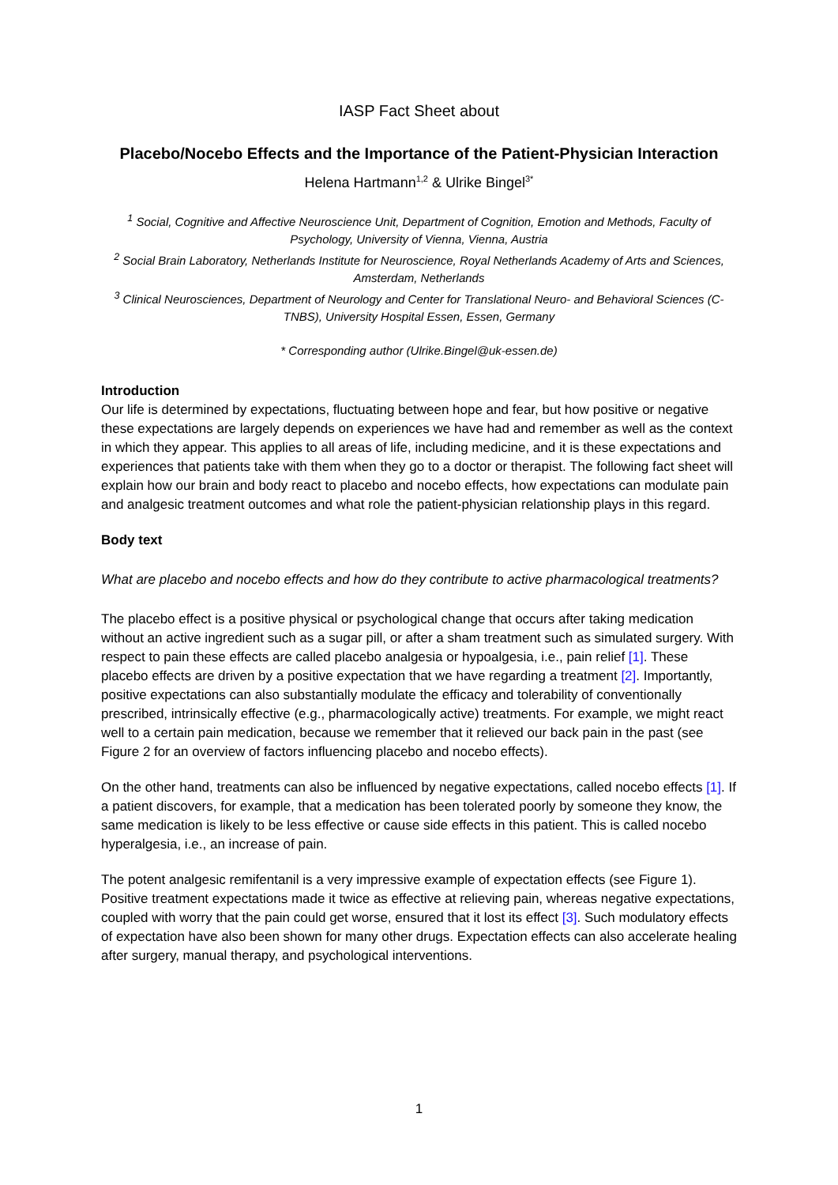IASP Fact Sheet about
Placebo/Nocebo Effects and the Importance of the Patient-Physician Interaction
Helena Hartmann<sup>1,2</sup> & Ulrike Bingel<sup>3*</sup>
<sup>1</sup> Social, Cognitive and Affective Neuroscience Unit, Department of Cognition, Emotion and Methods, Faculty of Psychology, University of Vienna, Vienna, Austria
<sup>2</sup> Social Brain Laboratory, Netherlands Institute for Neuroscience, Royal Netherlands Academy of Arts and Sciences, Amsterdam, Netherlands
<sup>3</sup> Clinical Neurosciences, Department of Neurology and Center for Translational Neuro- and Behavioral Sciences (C-TNBS), University Hospital Essen, Essen, Germany
* Corresponding author (Ulrike.Bingel@uk-essen.de)
Introduction
Our life is determined by expectations, fluctuating between hope and fear, but how positive or negative these expectations are largely depends on experiences we have had and remember as well as the context in which they appear. This applies to all areas of life, including medicine, and it is these expectations and experiences that patients take with them when they go to a doctor or therapist. The following fact sheet will explain how our brain and body react to placebo and nocebo effects, how expectations can modulate pain and analgesic treatment outcomes and what role the patient-physician relationship plays in this regard.
Body text
What are placebo and nocebo effects and how do they contribute to active pharmacological treatments?
The placebo effect is a positive physical or psychological change that occurs after taking medication without an active ingredient such as a sugar pill, or after a sham treatment such as simulated surgery. With respect to pain these effects are called placebo analgesia or hypoalgesia, i.e., pain relief [1]. These placebo effects are driven by a positive expectation that we have regarding a treatment [2]. Importantly, positive expectations can also substantially modulate the efficacy and tolerability of conventionally prescribed, intrinsically effective (e.g., pharmacologically active) treatments. For example, we might react well to a certain pain medication, because we remember that it relieved our back pain in the past (see Figure 2 for an overview of factors influencing placebo and nocebo effects).
On the other hand, treatments can also be influenced by negative expectations, called nocebo effects [1]. If a patient discovers, for example, that a medication has been tolerated poorly by someone they know, the same medication is likely to be less effective or cause side effects in this patient. This is called nocebo hyperalgesia, i.e., an increase of pain.
The potent analgesic remifentanil is a very impressive example of expectation effects (see Figure 1). Positive treatment expectations made it twice as effective at relieving pain, whereas negative expectations, coupled with worry that the pain could get worse, ensured that it lost its effect [3]. Such modulatory effects of expectation have also been shown for many other drugs. Expectation effects can also accelerate healing after surgery, manual therapy, and psychological interventions.
1